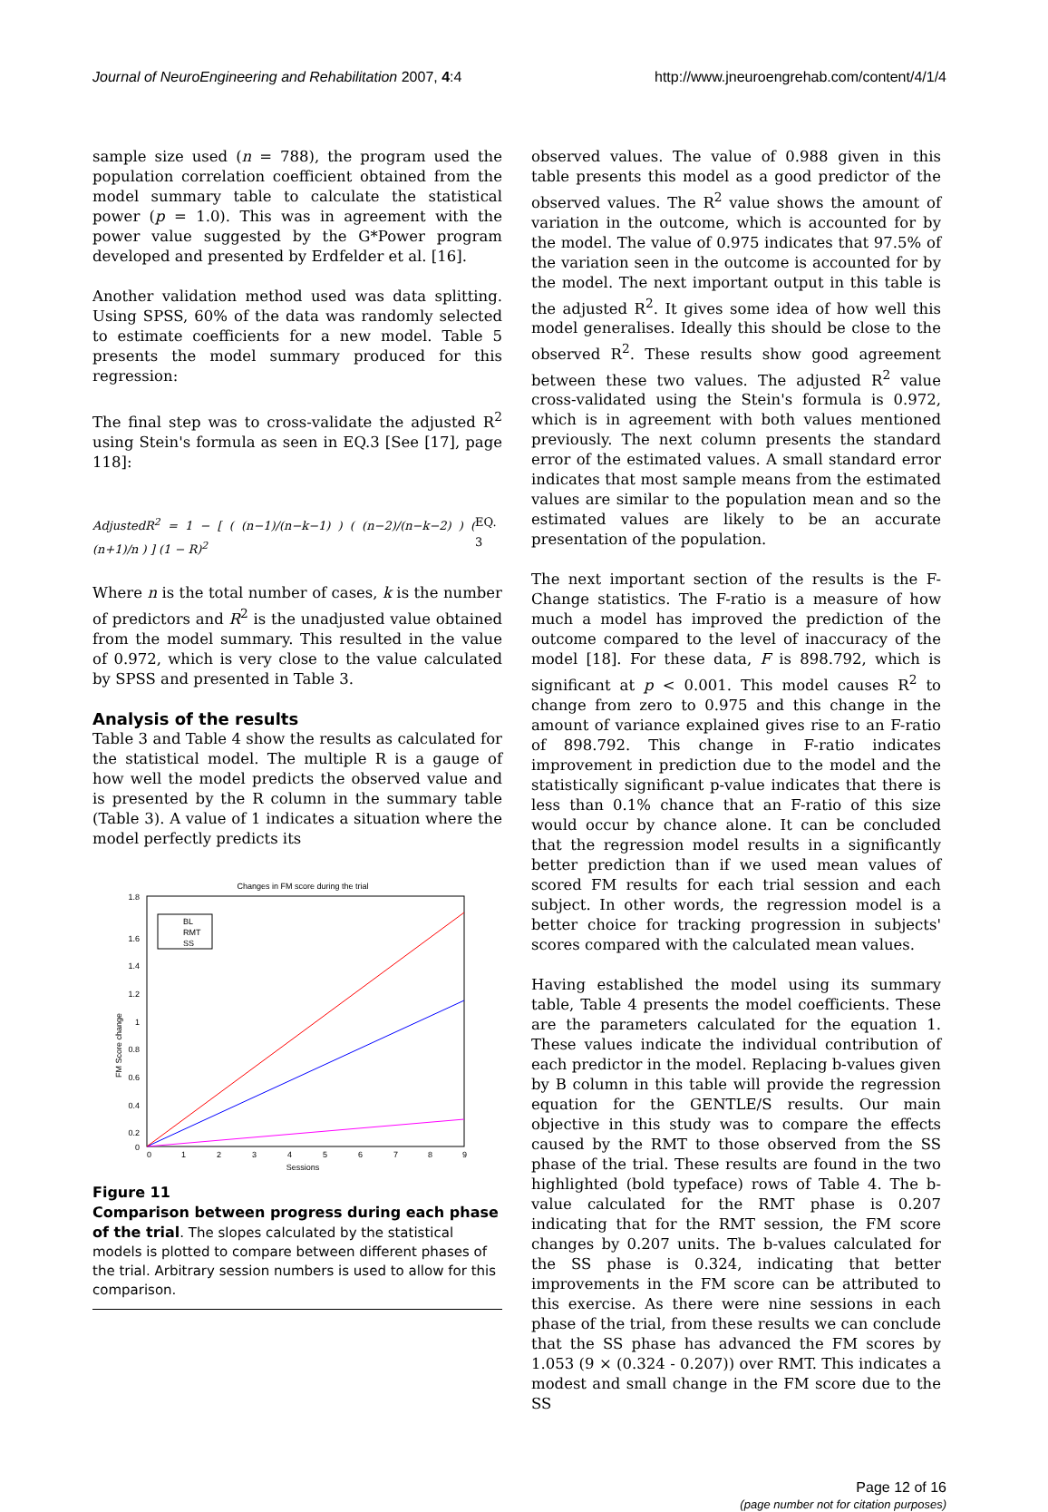Journal of NeuroEngineering and Rehabilitation 2007, 4:4 http://www.jneuroengrehab.com/content/4/1/4
sample size used (n = 788), the program used the population correlation coefficient obtained from the model summary table to calculate the statistical power (p = 1.0). This was in agreement with the power value suggested by the G*Power program developed and presented by Erdfelder et al. [16].
Another validation method used was data splitting. Using SPSS, 60% of the data was randomly selected to estimate coefficients for a new model. Table 5 presents the model summary produced for this regression:
The final step was to cross-validate the adjusted R<sup>2</sup> using Stein's formula as seen in EQ.3 [See [17], page 118]:
AdjustedR<sup>2</sup> = 1 − [ ( (n−1)/(n−k−1) ) ( (n−2)/(n−k−2) ) ( (n+1)/n ) ] (1 − R)<sup>2</sup> EQ. 3
Where n is the total number of cases, k is the number of predictors and R<sup>2</sup> is the unadjusted value obtained from the model summary. This resulted in the value of 0.972, which is very close to the value calculated by SPSS and presented in Table 3.
Analysis of the results
Table 3 and Table 4 show the results as calculated for the statistical model. The multiple R is a gauge of how well the model predicts the observed value and is presented by the R column in the summary table (Table 3). A value of 1 indicates a situation where the model perfectly predicts its
Changes in FM score during the trial
1.8
1.6
1.4
1.2
1
0.8
0.6
0.4
0.2
0
0
1
2
3
4
5
6
7
8
9
Sessions
FM Score change
BL
RMT
SS
Figure 11
Comparison between progress during each phase of the trial. The slopes calculated by the statistical models is plotted to compare between different phases of the trial. Arbitrary session numbers is used to allow for this comparison.
observed values. The value of 0.988 given in this table presents this model as a good predictor of the observed values. The R<sup>2</sup> value shows the amount of variation in the outcome, which is accounted for by the model. The value of 0.975 indicates that 97.5% of the variation seen in the outcome is accounted for by the model. The next important output in this table is the adjusted R<sup>2</sup>. It gives some idea of how well this model generalises. Ideally this should be close to the observed R<sup>2</sup>. These results show good agreement between these two values. The adjusted R<sup>2</sup> value cross-validated using the Stein's formula is 0.972, which is in agreement with both values mentioned previously. The next column presents the standard error of the estimated values. A small standard error indicates that most sample means from the estimated values are similar to the population mean and so the estimated values are likely to be an accurate presentation of the population.
The next important section of the results is the F-Change statistics. The F-ratio is a measure of how much a model has improved the prediction of the outcome compared to the level of inaccuracy of the model [18]. For these data, F is 898.792, which is significant at p < 0.001. This model causes R<sup>2</sup> to change from zero to 0.975 and this change in the amount of variance explained gives rise to an F-ratio of 898.792. This change in F-ratio indicates improvement in prediction due to the model and the statistically significant p-value indicates that there is less than 0.1% chance that an F-ratio of this size would occur by chance alone. It can be concluded that the regression model results in a significantly better prediction than if we used mean values of scored FM results for each trial session and each subject. In other words, the regression model is a better choice for tracking progression in subjects' scores compared with the calculated mean values.
Having established the model using its summary table, Table 4 presents the model coefficients. These are the parameters calculated for the equation 1. These values indicate the individual contribution of each predictor in the model. Replacing b-values given by B column in this table will provide the regression equation for the GENTLE/S results. Our main objective in this study was to compare the effects caused by the RMT to those observed from the SS phase of the trial. These results are found in the two highlighted (bold typeface) rows of Table 4. The b-value calculated for the RMT phase is 0.207 indicating that for the RMT session, the FM score changes by 0.207 units. The b-values calculated for the SS phase is 0.324, indicating that better improvements in the FM score can be attributed to this exercise. As there were nine sessions in each phase of the trial, from these results we can conclude that the SS phase has advanced the FM scores by 1.053 (9 × (0.324 - 0.207)) over RMT. This indicates a modest and small change in the FM score due to the SS
Page 12 of 16
(page number not for citation purposes)